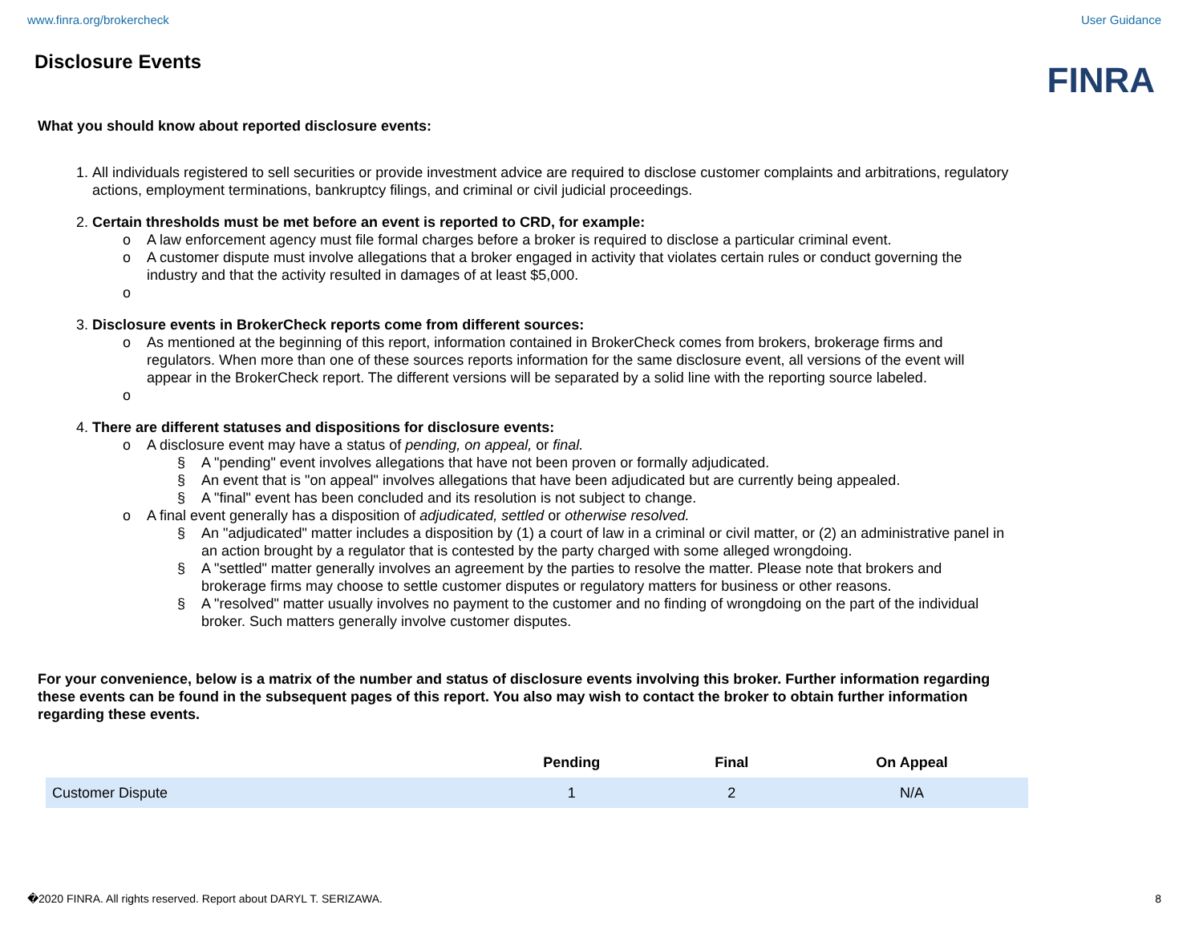www.finra.org/brokercheck User Guidance
Disclosure Events
FINRA
What you should know about reported disclosure events:
1. All individuals registered to sell securities or provide investment advice are required to disclose customer complaints and arbitrations, regulatory actions, employment terminations, bankruptcy filings, and criminal or civil judicial proceedings.
2. Certain thresholds must be met before an event is reported to CRD, for example:
o A law enforcement agency must file formal charges before a broker is required to disclose a particular criminal event.
o A customer dispute must involve allegations that a broker engaged in activity that violates certain rules or conduct governing the industry and that the activity resulted in damages of at least $5,000.
o
3. Disclosure events in BrokerCheck reports come from different sources:
o As mentioned at the beginning of this report, information contained in BrokerCheck comes from brokers, brokerage firms and regulators. When more than one of these sources reports information for the same disclosure event, all versions of the event will appear in the BrokerCheck report. The different versions will be separated by a solid line with the reporting source labeled.
o
4. There are different statuses and dispositions for disclosure events:
o A disclosure event may have a status of pending, on appeal, or final.
§ A "pending" event involves allegations that have not been proven or formally adjudicated.
§ An event that is "on appeal" involves allegations that have been adjudicated but are currently being appealed.
§ A "final" event has been concluded and its resolution is not subject to change.
o A final event generally has a disposition of adjudicated, settled or otherwise resolved.
§ An "adjudicated" matter includes a disposition by (1) a court of law in a criminal or civil matter, or (2) an administrative panel in an action brought by a regulator that is contested by the party charged with some alleged wrongdoing.
§ A "settled" matter generally involves an agreement by the parties to resolve the matter. Please note that brokers and brokerage firms may choose to settle customer disputes or regulatory matters for business or other reasons.
§ A "resolved" matter usually involves no payment to the customer and no finding of wrongdoing on the part of the individual broker. Such matters generally involve customer disputes.
For your convenience, below is a matrix of the number and status of disclosure events involving this broker. Further information regarding these events can be found in the subsequent pages of this report. You also may wish to contact the broker to obtain further information regarding these events.
| | Pending | Final | On Appeal |
| --- | --- | --- | --- |
| Customer Dispute | 1 | 2 | N/A |
�2020 FINRA. All rights reserved. Report about DARYL T. SERIZAWA. 8